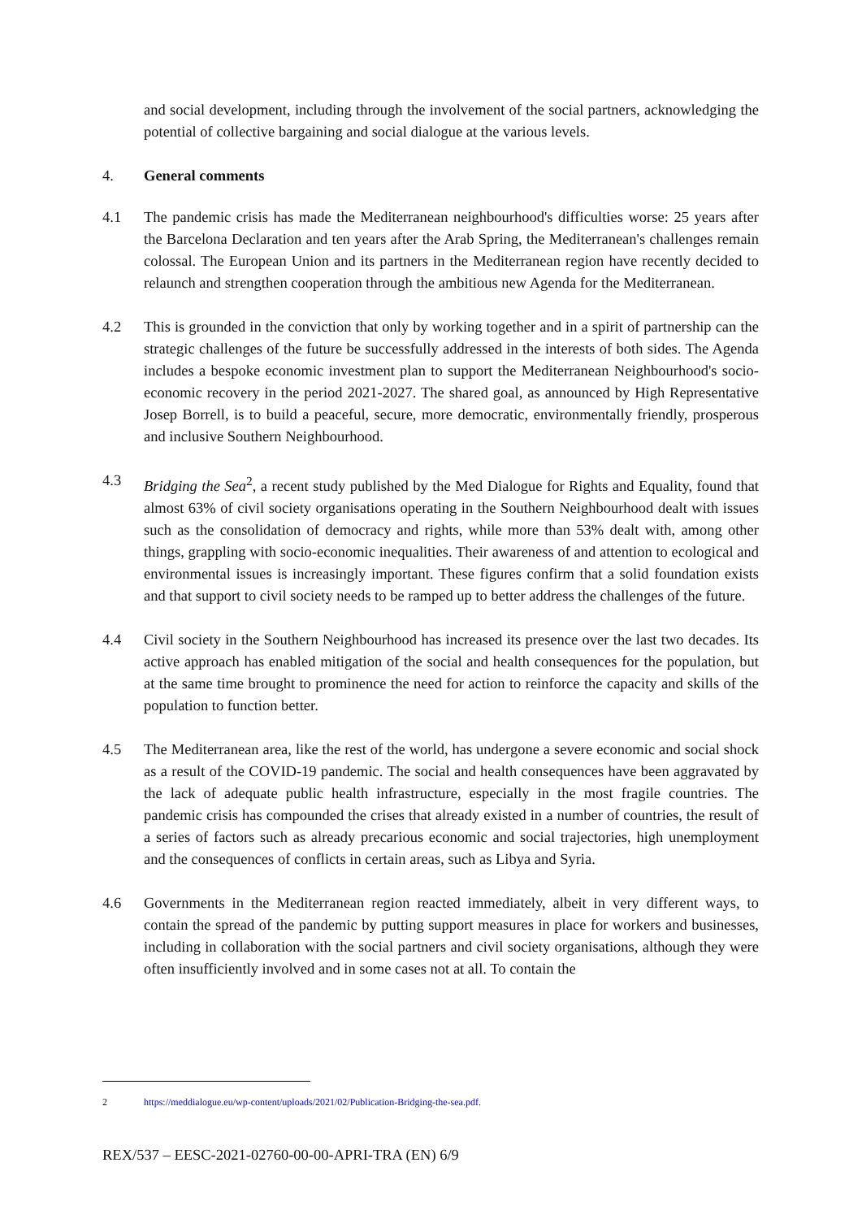and social development, including through the involvement of the social partners, acknowledging the potential of collective bargaining and social dialogue at the various levels.
4. General comments
4.1 The pandemic crisis has made the Mediterranean neighbourhood's difficulties worse: 25 years after the Barcelona Declaration and ten years after the Arab Spring, the Mediterranean's challenges remain colossal. The European Union and its partners in the Mediterranean region have recently decided to relaunch and strengthen cooperation through the ambitious new Agenda for the Mediterranean.
4.2 This is grounded in the conviction that only by working together and in a spirit of partnership can the strategic challenges of the future be successfully addressed in the interests of both sides. The Agenda includes a bespoke economic investment plan to support the Mediterranean Neighbourhood's socio-economic recovery in the period 2021-2027. The shared goal, as announced by High Representative Josep Borrell, is to build a peaceful, secure, more democratic, environmentally friendly, prosperous and inclusive Southern Neighbourhood.
4.3 Bridging the Sea<sup>2</sup>, a recent study published by the Med Dialogue for Rights and Equality, found that almost 63% of civil society organisations operating in the Southern Neighbourhood dealt with issues such as the consolidation of democracy and rights, while more than 53% dealt with, among other things, grappling with socio-economic inequalities. Their awareness of and attention to ecological and environmental issues is increasingly important. These figures confirm that a solid foundation exists and that support to civil society needs to be ramped up to better address the challenges of the future.
4.4 Civil society in the Southern Neighbourhood has increased its presence over the last two decades. Its active approach has enabled mitigation of the social and health consequences for the population, but at the same time brought to prominence the need for action to reinforce the capacity and skills of the population to function better.
4.5 The Mediterranean area, like the rest of the world, has undergone a severe economic and social shock as a result of the COVID-19 pandemic. The social and health consequences have been aggravated by the lack of adequate public health infrastructure, especially in the most fragile countries. The pandemic crisis has compounded the crises that already existed in a number of countries, the result of a series of factors such as already precarious economic and social trajectories, high unemployment and the consequences of conflicts in certain areas, such as Libya and Syria.
4.6 Governments in the Mediterranean region reacted immediately, albeit in very different ways, to contain the spread of the pandemic by putting support measures in place for workers and businesses, including in collaboration with the social partners and civil society organisations, although they were often insufficiently involved and in some cases not at all. To contain the
2 https://meddialogue.eu/wp-content/uploads/2021/02/Publication-Bridging-the-sea.pdf.
REX/537 – EESC-2021-02760-00-00-APRI-TRA (EN) 6/9